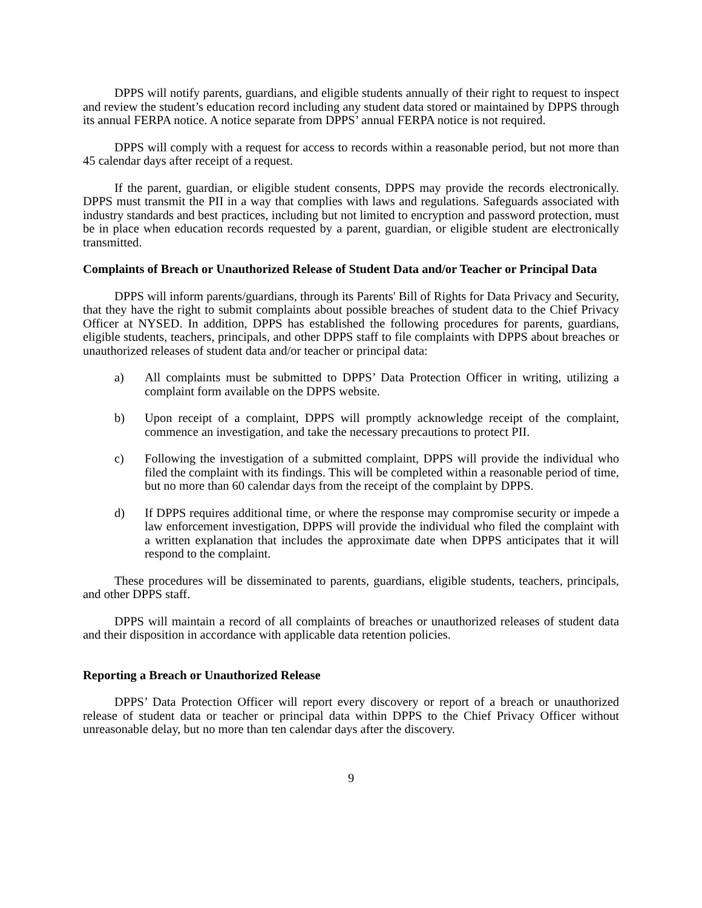DPPS will notify parents, guardians, and eligible students annually of their right to request to inspect and review the student’s education record including any student data stored or maintained by DPPS through its annual FERPA notice. A notice separate from DPPS’ annual FERPA notice is not required.
DPPS will comply with a request for access to records within a reasonable period, but not more than 45 calendar days after receipt of a request.
If the parent, guardian, or eligible student consents, DPPS may provide the records electronically. DPPS must transmit the PII in a way that complies with laws and regulations. Safeguards associated with industry standards and best practices, including but not limited to encryption and password protection, must be in place when education records requested by a parent, guardian, or eligible student are electronically transmitted.
Complaints of Breach or Unauthorized Release of Student Data and/or Teacher or Principal Data
DPPS will inform parents/guardians, through its Parents' Bill of Rights for Data Privacy and Security, that they have the right to submit complaints about possible breaches of student data to the Chief Privacy Officer at NYSED. In addition, DPPS has established the following procedures for parents, guardians, eligible students, teachers, principals, and other DPPS staff to file complaints with DPPS about breaches or unauthorized releases of student data and/or teacher or principal data:
a) All complaints must be submitted to DPPS’ Data Protection Officer in writing, utilizing a complaint form available on the DPPS website.
b) Upon receipt of a complaint, DPPS will promptly acknowledge receipt of the complaint, commence an investigation, and take the necessary precautions to protect PII.
c) Following the investigation of a submitted complaint, DPPS will provide the individual who filed the complaint with its findings. This will be completed within a reasonable period of time, but no more than 60 calendar days from the receipt of the complaint by DPPS.
d) If DPPS requires additional time, or where the response may compromise security or impede a law enforcement investigation, DPPS will provide the individual who filed the complaint with a written explanation that includes the approximate date when DPPS anticipates that it will respond to the complaint.
These procedures will be disseminated to parents, guardians, eligible students, teachers, principals, and other DPPS staff.
DPPS will maintain a record of all complaints of breaches or unauthorized releases of student data and their disposition in accordance with applicable data retention policies.
Reporting a Breach or Unauthorized Release
DPPS’ Data Protection Officer will report every discovery or report of a breach or unauthorized release of student data or teacher or principal data within DPPS to the Chief Privacy Officer without unreasonable delay, but no more than ten calendar days after the discovery.
9